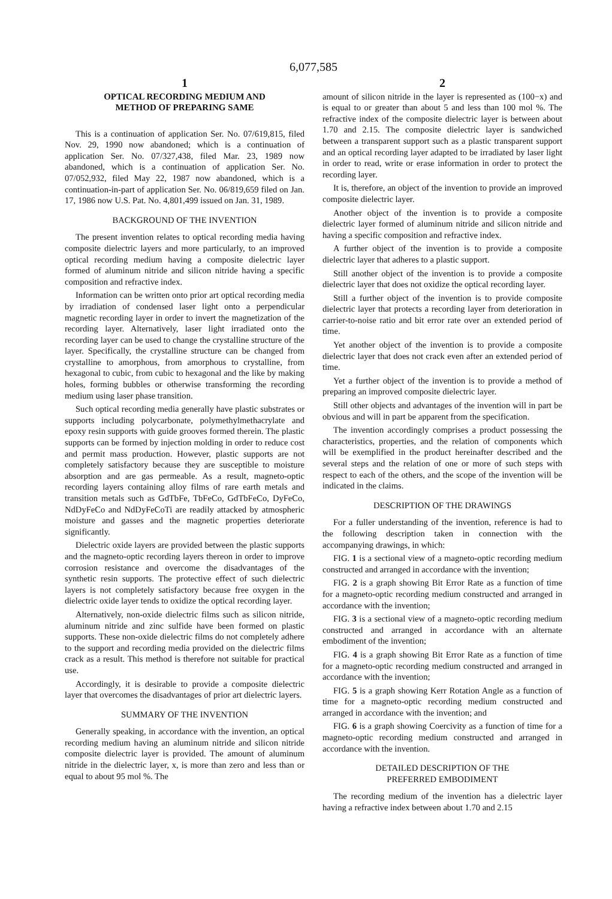6,077,585
1
OPTICAL RECORDING MEDIUM AND
METHOD OF PREPARING SAME
This is a continuation of application Ser. No. 07/619,815, filed Nov. 29, 1990 now abandoned; which is a continuation of application Ser. No. 07/327,438, filed Mar. 23, 1989 now abandoned, which is a continuation of application Ser. No. 07/052,932, filed May 22, 1987 now abandoned, which is a continuation-in-part of application Ser. No. 06/819,659 filed on Jan. 17, 1986 now U.S. Pat. No. 4,801,499 issued on Jan. 31, 1989.
BACKGROUND OF THE INVENTION
The present invention relates to optical recording media having composite dielectric layers and more particularly, to an improved optical recording medium having a composite dielectric layer formed of aluminum nitride and silicon nitride having a specific composition and refractive index.
Information can be written onto prior art optical recording media by irradiation of condensed laser light onto a perpendicular magnetic recording layer in order to invert the magnetization of the recording layer. Alternatively, laser light irradiated onto the recording layer can be used to change the crystalline structure of the layer. Specifically, the crystalline structure can be changed from crystalline to amorphous, from amorphous to crystalline, from hexagonal to cubic, from cubic to hexagonal and the like by making holes, forming bubbles or otherwise transforming the recording medium using laser phase transition.
Such optical recording media generally have plastic substrates or supports including polycarbonate, polymethylmethacrylate and epoxy resin supports with guide grooves formed therein. The plastic supports can be formed by injection molding in order to reduce cost and permit mass production. However, plastic supports are not completely satisfactory because they are susceptible to moisture absorption and are gas permeable. As a result, magneto-optic recording layers containing alloy films of rare earth metals and transition metals such as GdTbFe, TbFeCo, GdTbFeCo, DyFeCo, NdDyFeCo and NdDyFeCoTi are readily attacked by atmospheric moisture and gasses and the magnetic properties deteriorate significantly.
Dielectric oxide layers are provided between the plastic supports and the magneto-optic recording layers thereon in order to improve corrosion resistance and overcome the disadvantages of the synthetic resin supports. The protective effect of such dielectric layers is not completely satisfactory because free oxygen in the dielectric oxide layer tends to oxidize the optical recording layer.
Alternatively, non-oxide dielectric films such as silicon nitride, aluminum nitride and zinc sulfide have been formed on plastic supports. These non-oxide dielectric films do not completely adhere to the support and recording media provided on the dielectric films crack as a result. This method is therefore not suitable for practical use.
Accordingly, it is desirable to provide a composite dielectric layer that overcomes the disadvantages of prior art dielectric layers.
SUMMARY OF THE INVENTION
Generally speaking, in accordance with the invention, an optical recording medium having an aluminum nitride and silicon nitride composite dielectric layer is provided. The amount of aluminum nitride in the dielectric layer, x, is more than zero and less than or equal to about 95 mol %. The
2
amount of silicon nitride in the layer is represented as (100−x) and is equal to or greater than about 5 and less than 100 mol %. The refractive index of the composite dielectric layer is between about 1.70 and 2.15. The composite dielectric layer is sandwiched between a transparent support such as a plastic transparent support and an optical recording layer adapted to be irradiated by laser light in order to read, write or erase information in order to protect the recording layer.
It is, therefore, an object of the invention to provide an improved composite dielectric layer.
Another object of the invention is to provide a composite dielectric layer formed of aluminum nitride and silicon nitride and having a specific composition and refractive index.
A further object of the invention is to provide a composite dielectric layer that adheres to a plastic support.
Still another object of the invention is to provide a composite dielectric layer that does not oxidize the optical recording layer.
Still a further object of the invention is to provide composite dielectric layer that protects a recording layer from deterioration in carrier-to-noise ratio and bit error rate over an extended period of time.
Yet another object of the invention is to provide a composite dielectric layer that does not crack even after an extended period of time.
Yet a further object of the invention is to provide a method of preparing an improved composite dielectric layer.
Still other objects and advantages of the invention will in part be obvious and will in part be apparent from the specification.
The invention accordingly comprises a product possessing the characteristics, properties, and the relation of components which will be exemplified in the product hereinafter described and the several steps and the relation of one or more of such steps with respect to each of the others, and the scope of the invention will be indicated in the claims.
DESCRIPTION OF THE DRAWINGS
For a fuller understanding of the invention, reference is had to the following description taken in connection with the accompanying drawings, in which:
FIG. 1 is a sectional view of a magneto-optic recording medium constructed and arranged in accordance with the invention;
FIG. 2 is a graph showing Bit Error Rate as a function of time for a magneto-optic recording medium constructed and arranged in accordance with the invention;
FIG. 3 is a sectional view of a magneto-optic recording medium constructed and arranged in accordance with an alternate embodiment of the invention;
FIG. 4 is a graph showing Bit Error Rate as a function of time for a magneto-optic recording medium constructed and arranged in accordance with the invention;
FIG. 5 is a graph showing Kerr Rotation Angle as a function of time for a magneto-optic recording medium constructed and arranged in accordance with the invention; and
FIG. 6 is a graph showing Coercivity as a function of time for a magneto-optic recording medium constructed and arranged in accordance with the invention.
DETAILED DESCRIPTION OF THE
PREFERRED EMBODIMENT
The recording medium of the invention has a dielectric layer having a refractive index between about 1.70 and 2.15